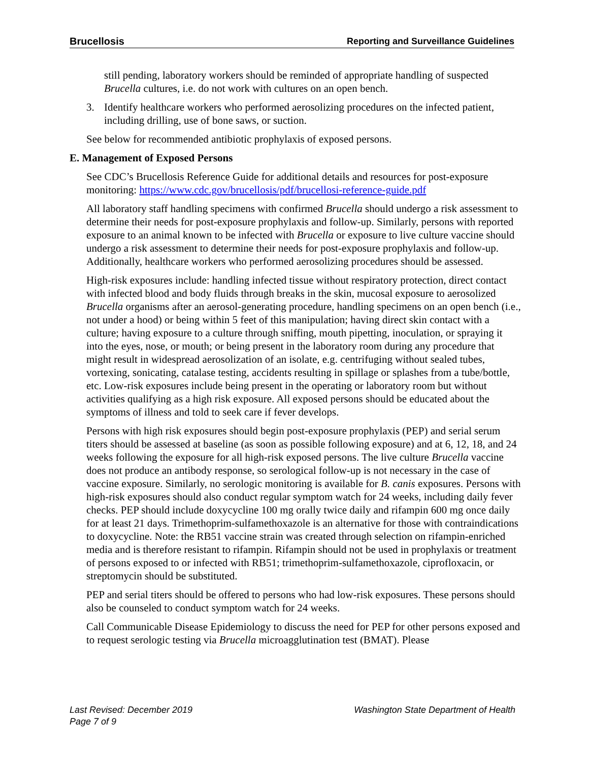Brucellosis Reporting and Surveillance Guidelines
still pending, laboratory workers should be reminded of appropriate handling of suspected Brucella cultures, i.e. do not work with cultures on an open bench.
3. Identify healthcare workers who performed aerosolizing procedures on the infected patient, including drilling, use of bone saws, or suction.
See below for recommended antibiotic prophylaxis of exposed persons.
E. Management of Exposed Persons
See CDC’s Brucellosis Reference Guide for additional details and resources for post-exposure monitoring: https://www.cdc.gov/brucellosis/pdf/brucellosi-reference-guide.pdf
All laboratory staff handling specimens with confirmed Brucella should undergo a risk assessment to determine their needs for post-exposure prophylaxis and follow-up. Similarly, persons with reported exposure to an animal known to be infected with Brucella or exposure to live culture vaccine should undergo a risk assessment to determine their needs for post-exposure prophylaxis and follow-up. Additionally, healthcare workers who performed aerosolizing procedures should be assessed.
High-risk exposures include: handling infected tissue without respiratory protection, direct contact with infected blood and body fluids through breaks in the skin, mucosal exposure to aerosolized Brucella organisms after an aerosol-generating procedure, handling specimens on an open bench (i.e., not under a hood) or being within 5 feet of this manipulation; having direct skin contact with a culture; having exposure to a culture through sniffing, mouth pipetting, inoculation, or spraying it into the eyes, nose, or mouth; or being present in the laboratory room during any procedure that might result in widespread aerosolization of an isolate, e.g. centrifuging without sealed tubes, vortexing, sonicating, catalase testing, accidents resulting in spillage or splashes from a tube/bottle, etc. Low-risk exposures include being present in the operating or laboratory room but without activities qualifying as a high risk exposure. All exposed persons should be educated about the symptoms of illness and told to seek care if fever develops.
Persons with high risk exposures should begin post-exposure prophylaxis (PEP) and serial serum titers should be assessed at baseline (as soon as possible following exposure) and at 6, 12, 18, and 24 weeks following the exposure for all high-risk exposed persons. The live culture Brucella vaccine does not produce an antibody response, so serological follow-up is not necessary in the case of vaccine exposure. Similarly, no serologic monitoring is available for B. canis exposures. Persons with high-risk exposures should also conduct regular symptom watch for 24 weeks, including daily fever checks. PEP should include doxycycline 100 mg orally twice daily and rifampin 600 mg once daily for at least 21 days. Trimethoprim-sulfamethoxazole is an alternative for those with contraindications to doxycycline. Note: the RB51 vaccine strain was created through selection on rifampin-enriched media and is therefore resistant to rifampin. Rifampin should not be used in prophylaxis or treatment of persons exposed to or infected with RB51; trimethoprim-sulfamethoxazole, ciprofloxacin, or streptomycin should be substituted.
PEP and serial titers should be offered to persons who had low-risk exposures. These persons should also be counseled to conduct symptom watch for 24 weeks.
Call Communicable Disease Epidemiology to discuss the need for PEP for other persons exposed and to request serologic testing via Brucella microagglutination test (BMAT). Please
Last Revised: December 2019 Washington State Department of Health
Page 7 of 9